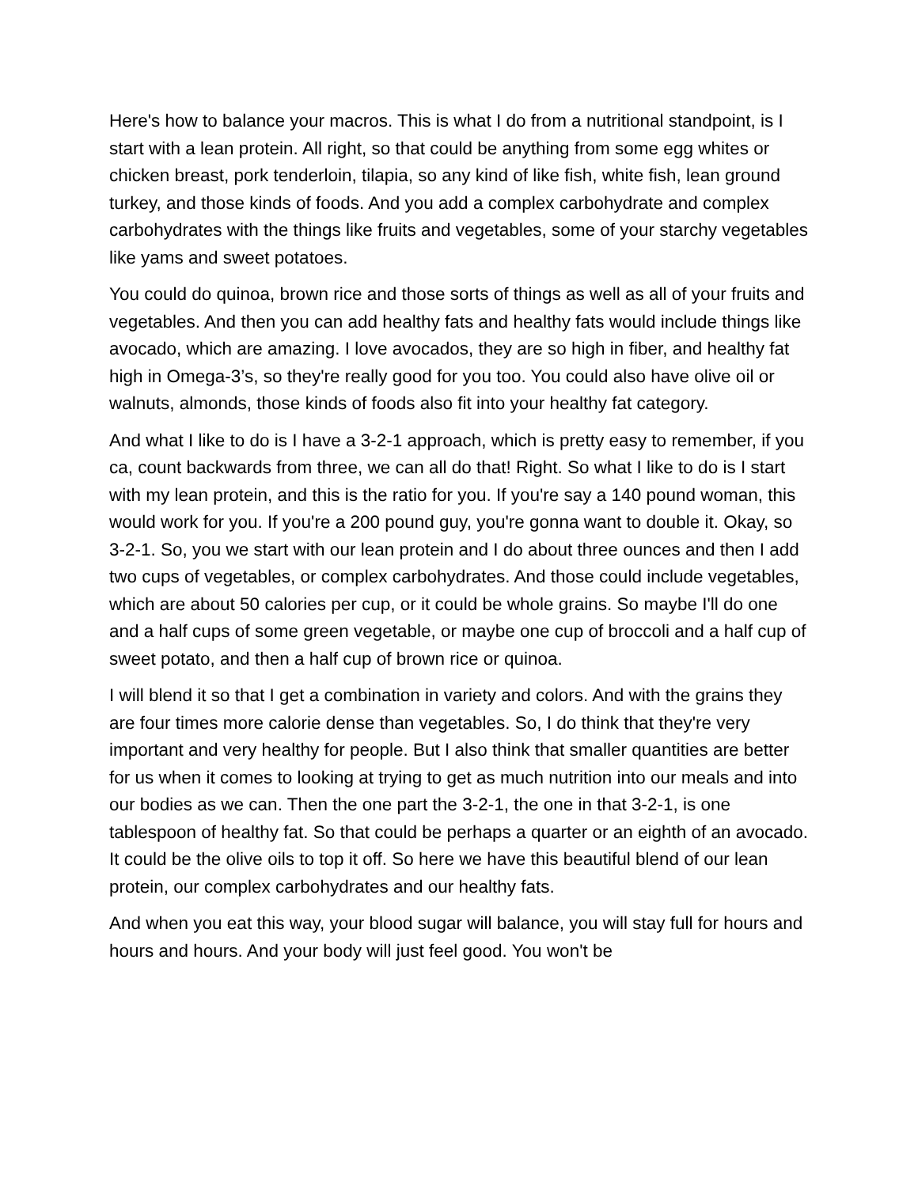Here's how to balance your macros. This is what I do from a nutritional standpoint, is I start with a lean protein. All right, so that could be anything from some egg whites or chicken breast, pork tenderloin, tilapia, so any kind of like fish, white fish, lean ground turkey, and those kinds of foods. And you add a complex carbohydrate and complex carbohydrates with the things like fruits and vegetables, some of your starchy vegetables like yams and sweet potatoes.
You could do quinoa, brown rice and those sorts of things as well as all of your fruits and vegetables. And then you can add healthy fats and healthy fats would include things like avocado, which are amazing. I love avocados, they are so high in fiber, and healthy fat high in Omega-3’s, so they're really good for you too. You could also have olive oil or walnuts, almonds, those kinds of foods also fit into your healthy fat category.
And what I like to do is I have a 3-2-1 approach, which is pretty easy to remember, if you ca, count backwards from three, we can all do that! Right. So what I like to do is I start with my lean protein, and this is the ratio for you. If you're say a 140 pound woman, this would work for you. If you're a 200 pound guy, you're gonna want to double it. Okay, so 3-2-1. So, you we start with our lean protein and I do about three ounces and then I add two cups of vegetables, or complex carbohydrates. And those could include vegetables, which are about 50 calories per cup, or it could be whole grains. So maybe I'll do one and a half cups of some green vegetable, or maybe one cup of broccoli and a half cup of sweet potato, and then a half cup of brown rice or quinoa.
I will blend it so that I get a combination in variety and colors. And with the grains they are four times more calorie dense than vegetables. So, I do think that they're very important and very healthy for people. But I also think that smaller quantities are better for us when it comes to looking at trying to get as much nutrition into our meals and into our bodies as we can. Then the one part the 3-2-1, the one in that 3-2-1, is one tablespoon of healthy fat. So that could be perhaps a quarter or an eighth of an avocado. It could be the olive oils to top it off. So here we have this beautiful blend of our lean protein, our complex carbohydrates and our healthy fats.
And when you eat this way, your blood sugar will balance, you will stay full for hours and hours and hours. And your body will just feel good. You won't be